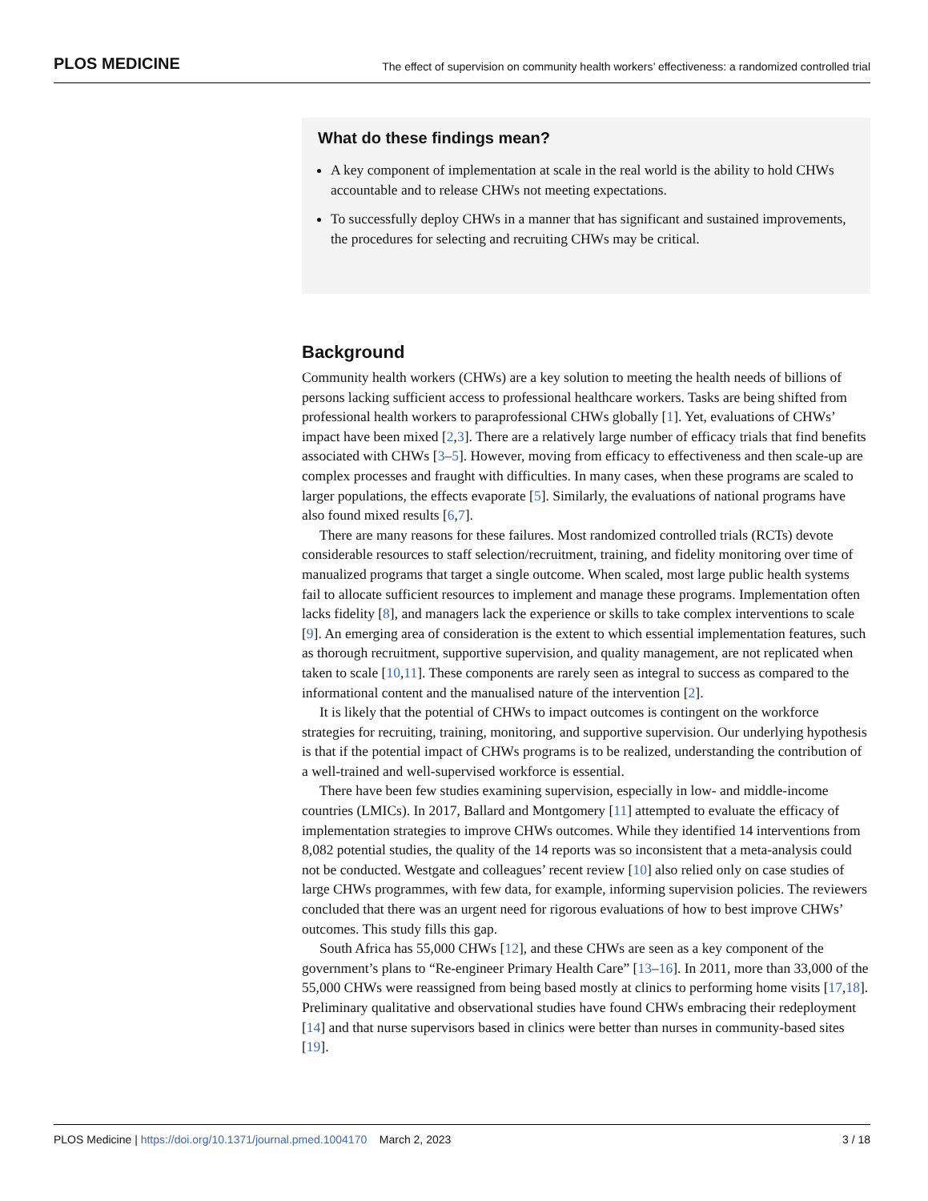PLOS MEDICINE The effect of supervision on community health workers’ effectiveness: a randomized controlled trial
What do these findings mean?
A key component of implementation at scale in the real world is the ability to hold CHWs accountable and to release CHWs not meeting expectations.
To successfully deploy CHWs in a manner that has significant and sustained improvements, the procedures for selecting and recruiting CHWs may be critical.
Background
Community health workers (CHWs) are a key solution to meeting the health needs of billions of persons lacking sufficient access to professional healthcare workers. Tasks are being shifted from professional health workers to paraprofessional CHWs globally [1]. Yet, evaluations of CHWs’ impact have been mixed [2,3]. There are a relatively large number of efficacy trials that find benefits associated with CHWs [3–5]. However, moving from efficacy to effectiveness and then scale-up are complex processes and fraught with difficulties. In many cases, when these programs are scaled to larger populations, the effects evaporate [5]. Similarly, the evaluations of national programs have also found mixed results [6,7].
There are many reasons for these failures. Most randomized controlled trials (RCTs) devote considerable resources to staff selection/recruitment, training, and fidelity monitoring over time of manualized programs that target a single outcome. When scaled, most large public health systems fail to allocate sufficient resources to implement and manage these programs. Implementation often lacks fidelity [8], and managers lack the experience or skills to take complex interventions to scale [9]. An emerging area of consideration is the extent to which essential implementation features, such as thorough recruitment, supportive supervision, and quality management, are not replicated when taken to scale [10,11]. These components are rarely seen as integral to success as compared to the informational content and the manualised nature of the intervention [2].
It is likely that the potential of CHWs to impact outcomes is contingent on the workforce strategies for recruiting, training, monitoring, and supportive supervision. Our underlying hypothesis is that if the potential impact of CHWs programs is to be realized, understanding the contribution of a well-trained and well-supervised workforce is essential.
There have been few studies examining supervision, especially in low- and middle-income countries (LMICs). In 2017, Ballard and Montgomery [11] attempted to evaluate the efficacy of implementation strategies to improve CHWs outcomes. While they identified 14 interventions from 8,082 potential studies, the quality of the 14 reports was so inconsistent that a meta-analysis could not be conducted. Westgate and colleagues’ recent review [10] also relied only on case studies of large CHWs programmes, with few data, for example, informing supervision policies. The reviewers concluded that there was an urgent need for rigorous evaluations of how to best improve CHWs’ outcomes. This study fills this gap.
South Africa has 55,000 CHWs [12], and these CHWs are seen as a key component of the government’s plans to “Re-engineer Primary Health Care” [13–16]. In 2011, more than 33,000 of the 55,000 CHWs were reassigned from being based mostly at clinics to performing home visits [17,18]. Preliminary qualitative and observational studies have found CHWs embracing their redeployment [14] and that nurse supervisors based in clinics were better than nurses in community-based sites [19].
PLOS Medicine | https://doi.org/10.1371/journal.pmed.1004170 March 2, 2023 3 / 18